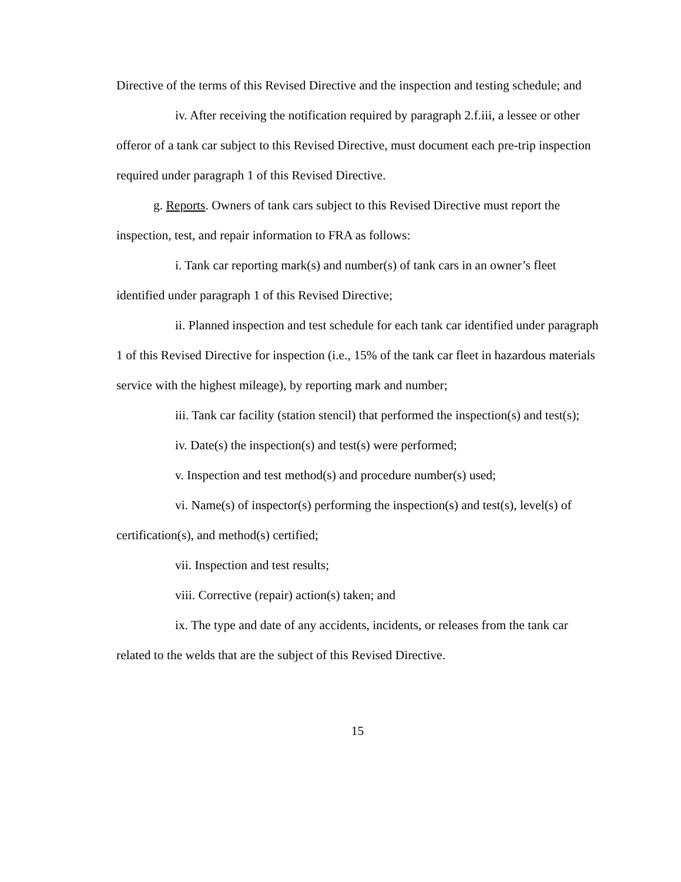Directive of the terms of this Revised Directive and the inspection and testing schedule; and
iv. After receiving the notification required by paragraph 2.f.iii, a lessee or other offeror of a tank car subject to this Revised Directive, must document each pre-trip inspection required under paragraph 1 of this Revised Directive.
g. Reports. Owners of tank cars subject to this Revised Directive must report the inspection, test, and repair information to FRA as follows:
i. Tank car reporting mark(s) and number(s) of tank cars in an owner’s fleet identified under paragraph 1 of this Revised Directive;
ii. Planned inspection and test schedule for each tank car identified under paragraph 1 of this Revised Directive for inspection (i.e., 15% of the tank car fleet in hazardous materials service with the highest mileage), by reporting mark and number;
iii. Tank car facility (station stencil) that performed the inspection(s) and test(s);
iv. Date(s) the inspection(s) and test(s) were performed;
v. Inspection and test method(s) and procedure number(s) used;
vi. Name(s) of inspector(s) performing the inspection(s) and test(s), level(s) of certification(s), and method(s) certified;
vii. Inspection and test results;
viii. Corrective (repair) action(s) taken; and
ix. The type and date of any accidents, incidents, or releases from the tank car related to the welds that are the subject of this Revised Directive.
15